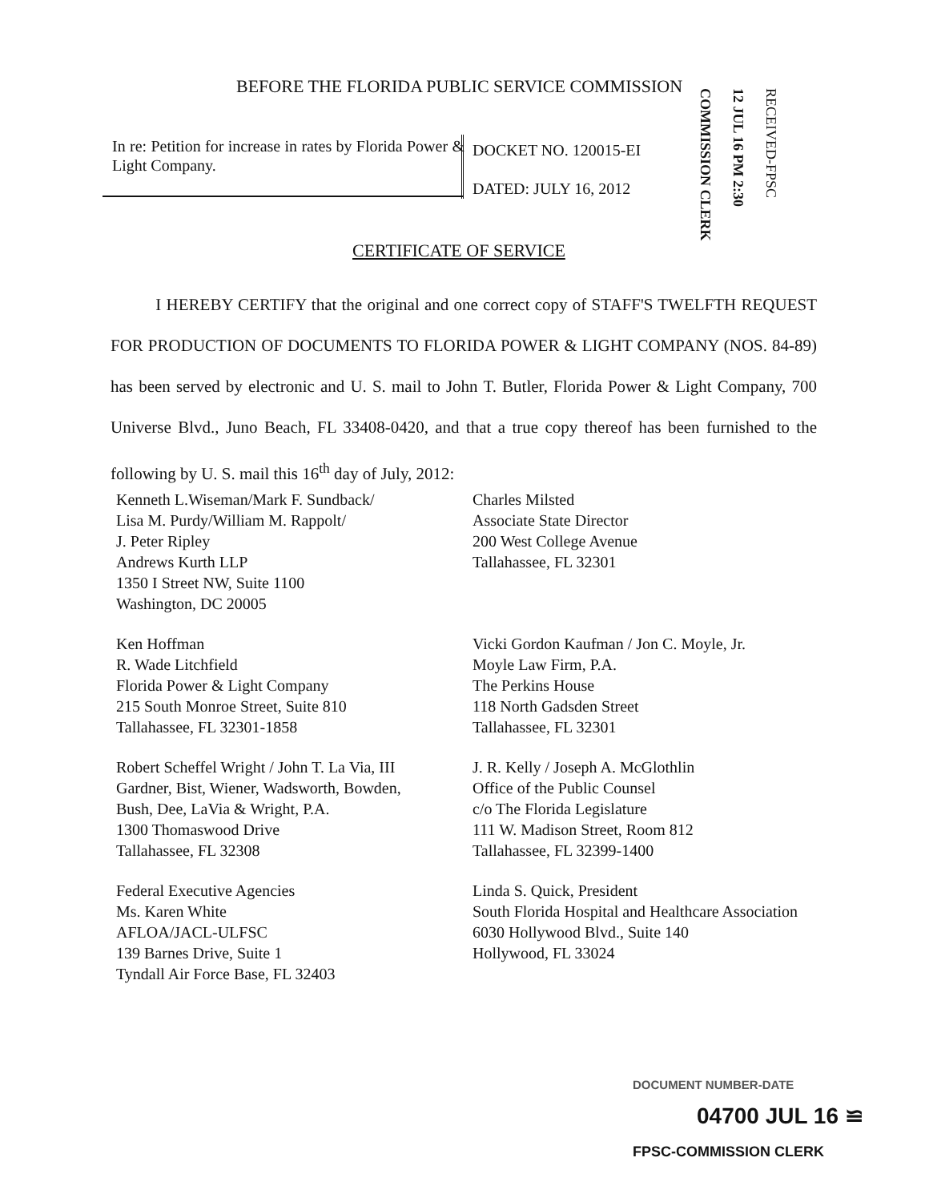BEFORE THE FLORIDA PUBLIC SERVICE COMMISSION
In re: Petition for increase in rates by Florida Power & Light Company.
DOCKET NO. 120015-EI
DATED: JULY 16, 2012
COMMISSION CLERK
12 JUL 16 PM 2:30
RECEIVED-FPSC
CERTIFICATE OF SERVICE
I HEREBY CERTIFY that the original and one correct copy of STAFF'S TWELFTH REQUEST FOR PRODUCTION OF DOCUMENTS TO FLORIDA POWER & LIGHT COMPANY (NOS. 84-89) has been served by electronic and U. S. mail to John T. Butler, Florida Power & Light Company, 700 Universe Blvd., Juno Beach, FL 33408-0420, and that a true copy thereof has been furnished to the following by U. S. mail this 16<sup>th</sup> day of July, 2012:
Kenneth L.Wiseman/Mark F. Sundback/
Lisa M. Purdy/William M. Rappolt/
J. Peter Ripley
Andrews Kurth LLP
1350 I Street NW, Suite 1100
Washington, DC 20005
Charles Milsted
Associate State Director
200 West College Avenue
Tallahassee, FL 32301
Ken Hoffman
R. Wade Litchfield
Florida Power & Light Company
215 South Monroe Street, Suite 810
Tallahassee, FL 32301-1858
Vicki Gordon Kaufman / Jon C. Moyle, Jr.
Moyle Law Firm, P.A.
The Perkins House
118 North Gadsden Street
Tallahassee, FL 32301
Robert Scheffel Wright / John T. La Via, III
Gardner, Bist, Wiener, Wadsworth, Bowden,
Bush, Dee, LaVia & Wright, P.A.
1300 Thomaswood Drive
Tallahassee, FL 32308
J. R. Kelly / Joseph A. McGlothlin
Office of the Public Counsel
c/o The Florida Legislature
111 W. Madison Street, Room 812
Tallahassee, FL 32399-1400
Federal Executive Agencies
Ms. Karen White
AFLOA/JACL-ULFSC
139 Barnes Drive, Suite 1
Tyndall Air Force Base, FL 32403
Linda S. Quick, President
South Florida Hospital and Healthcare Association
6030 Hollywood Blvd., Suite 140
Hollywood, FL 33024
DOCUMENT NUMBER-DATE
04700 JUL 16 ≌
FPSC-COMMISSION CLERK